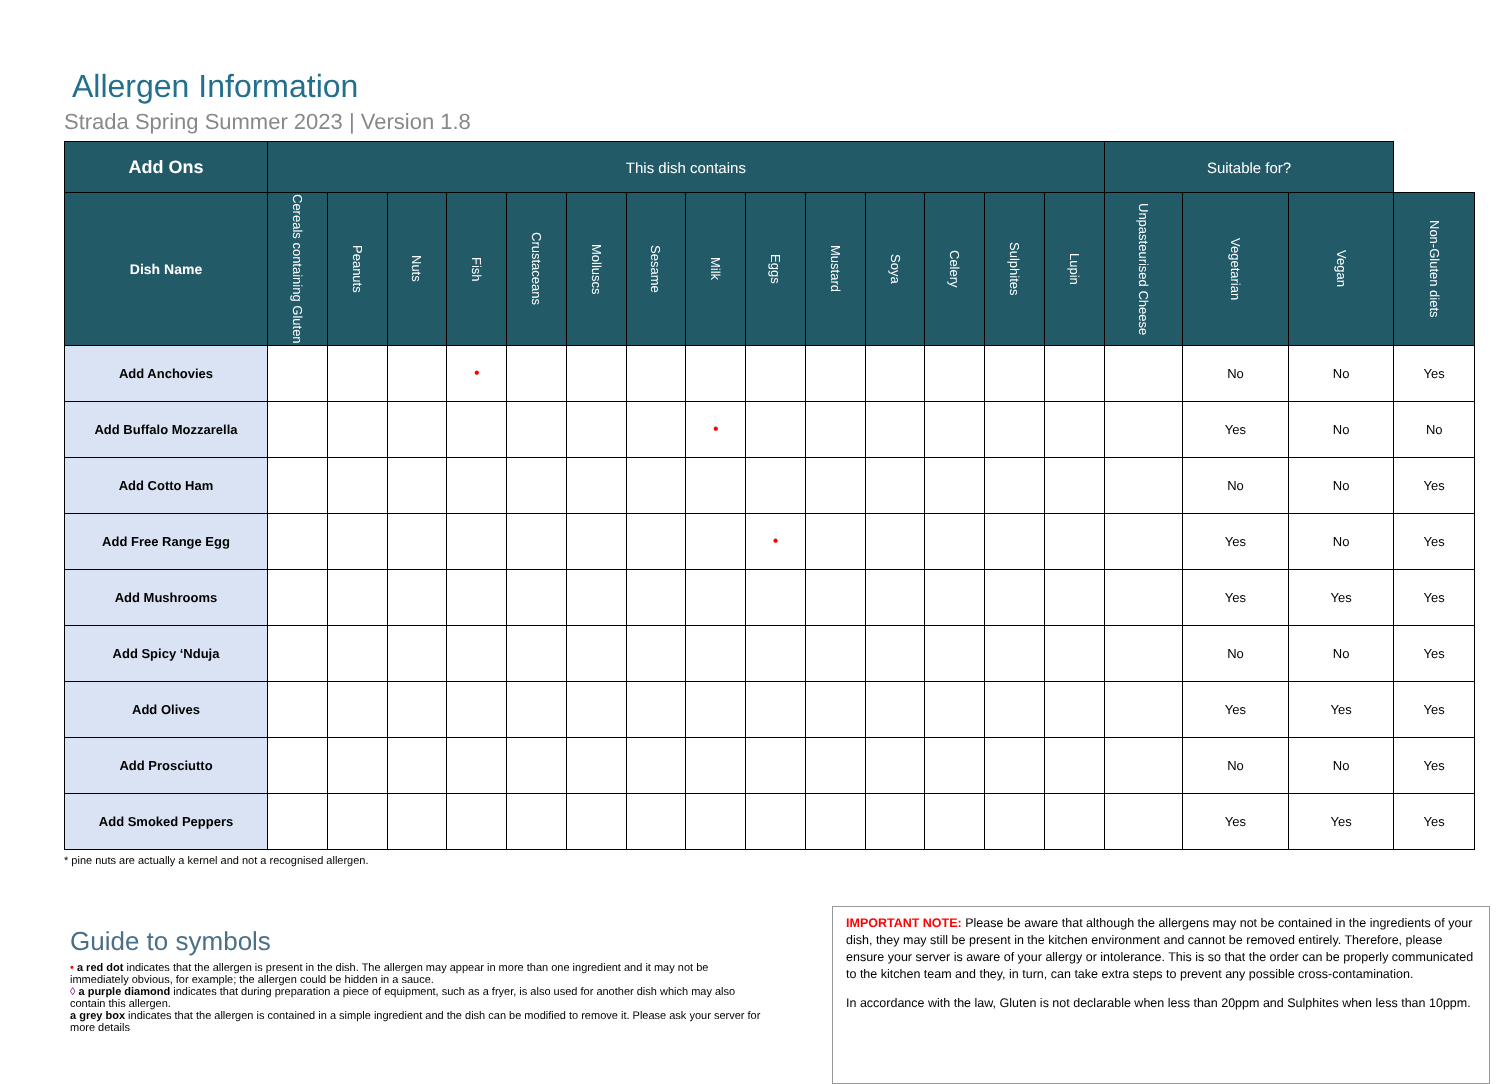Allergen Information
Strada Spring Summer 2023 | Version 1.8
| Add Ons | This dish contains | | | | | | | | | | | | | | Suitable for? | | | |
| --- | --- | --- | --- | --- | --- | --- | --- | --- | --- | --- | --- | --- | --- | --- | --- | --- | --- | --- |
| Dish Name | Cereals containing Gluten | Peanuts | Nuts | Fish | Crustaceans | Molluscs | Sesame | Milk | Eggs | Mustard | Soya | Celery | Sulphites | Lupin | Unpasteurised Cheese | Vegetarian | Vegan | Non-Gluten diets |
| Add Anchovies | | | | • | | | | | | | | | | | | No | No | Yes |
| Add Buffalo Mozzarella | | | | | | | | • | | | | | | | | Yes | No | No |
| Add Cotto Ham | | | | | | | | | | | | | | | | No | No | Yes |
| Add Free Range Egg | | | | | | | | | • | | | | | | | Yes | No | Yes |
| Add Mushrooms | | | | | | | | | | | | | | | | Yes | Yes | Yes |
| Add Spicy ‘Nduja | | | | | | | | | | | | | | | | No | No | Yes |
| Add Olives | | | | | | | | | | | | | | | | Yes | Yes | Yes |
| Add Prosciutto | | | | | | | | | | | | | | | | No | No | Yes |
| Add Smoked Peppers | | | | | | | | | | | | | | | | Yes | Yes | Yes |
* pine nuts are actually a kernel and not a recognised allergen.
Guide to symbols
• a red dot indicates that the allergen is present in the dish. The allergen may appear in more than one ingredient and it may not be immediately obvious, for example; the allergen could be hidden in a sauce.
◊ a purple diamond indicates that during preparation a piece of equipment, such as a fryer, is also used for another dish which may also contain this allergen.
a grey box indicates that the allergen is contained in a simple ingredient and the dish can be modified to remove it. Please ask your server for more details
IMPORTANT NOTE: Please be aware that although the allergens may not be contained in the ingredients of your dish, they may still be present in the kitchen environment and cannot be removed entirely. Therefore, please ensure your server is aware of your allergy or intolerance. This is so that the order can be properly communicated to the kitchen team and they, in turn, can take extra steps to prevent any possible cross-contamination.
In accordance with the law, Gluten is not declarable when less than 20ppm and Sulphites when less than 10ppm.